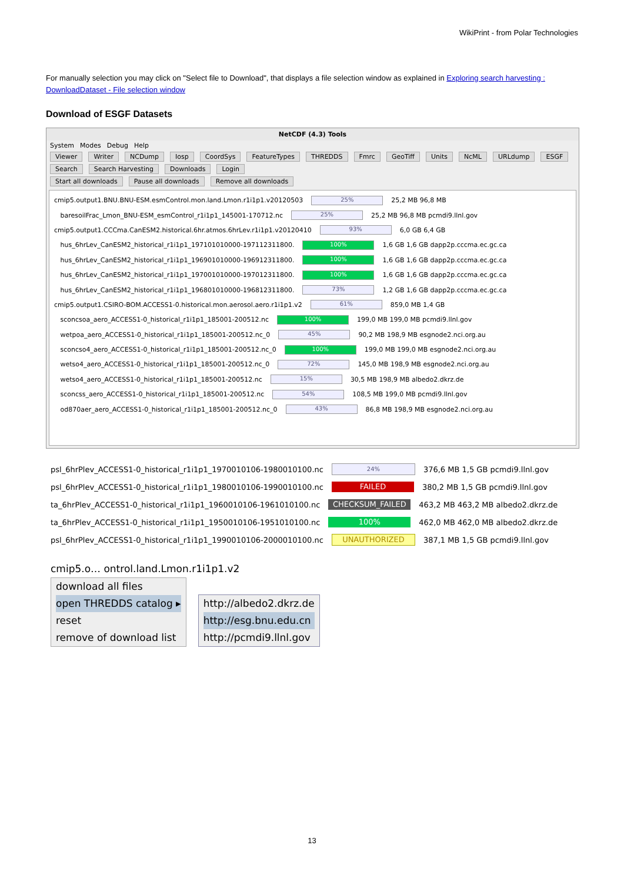WikiPrint - from Polar Technologies
For manually selection you may click on "Select file to Download", that displays a file selection window as explained in Exploring search harvesting : DownloadDataset - File selection window
Download of ESGF Datasets
NetCDF (4.3) Tools
System Modes Debug Help
Viewer Writer NCDump Iosp CoordSys FeatureTypes THREDDS Fmrc GeoTiff Units NcML URLdump ESGF
Search Search Harvesting Downloads Login
Start all downloads Pause all downloads Remove all downloads
cmip5.output1.BNU.BNU-ESM.esmControl.mon.land.Lmon.r1i1p1.v20120503
25%
25,2 MB 96,8 MB
baresoilFrac_Lmon_BNU-ESM_esmControl_r1i1p1_145001-170712.nc
25%
25,2 MB 96,8 MB pcmdi9.llnl.gov
cmip5.output1.CCCma.CanESM2.historical.6hr.atmos.6hrLev.r1i1p1.v20120410
93%
6,0 GB 6,4 GB
hus_6hrLev_CanESM2_historical_r1i1p1_197101010000-197112311800.
100%
1,6 GB 1,6 GB dapp2p.cccma.ec.gc.ca
hus_6hrLev_CanESM2_historical_r1i1p1_196901010000-196912311800.
100%
1,6 GB 1,6 GB dapp2p.cccma.ec.gc.ca
hus_6hrLev_CanESM2_historical_r1i1p1_197001010000-197012311800.
100%
1,6 GB 1,6 GB dapp2p.cccma.ec.gc.ca
hus_6hrLev_CanESM2_historical_r1i1p1_196801010000-196812311800.
73%
1,2 GB 1,6 GB dapp2p.cccma.ec.gc.ca
cmip5.output1.CSIRO-BOM.ACCESS1-0.historical.mon.aerosol.aero.r1i1p1.v2
61%
859,0 MB 1,4 GB
sconcsoa_aero_ACCESS1-0_historical_r1i1p1_185001-200512.nc
100%
199,0 MB 199,0 MB pcmdi9.llnl.gov
wetpoa_aero_ACCESS1-0_historical_r1i1p1_185001-200512.nc_0
45%
90,2 MB 198,9 MB esgnode2.nci.org.au
sconcso4_aero_ACCESS1-0_historical_r1i1p1_185001-200512.nc_0
100%
199,0 MB 199,0 MB esgnode2.nci.org.au
wetso4_aero_ACCESS1-0_historical_r1i1p1_185001-200512.nc_0
72%
145,0 MB 198,9 MB esgnode2.nci.org.au
wetso4_aero_ACCESS1-0_historical_r1i1p1_185001-200512.nc
15%
30,5 MB 198,9 MB albedo2.dkrz.de
sconcss_aero_ACCESS1-0_historical_r1i1p1_185001-200512.nc
54%
108,5 MB 199,0 MB pcmdi9.llnl.gov
od870aer_aero_ACCESS1-0_historical_r1i1p1_185001-200512.nc_0
43%
86,8 MB 198,9 MB esgnode2.nci.org.au
psl_6hrPlev_ACCESS1-0_historical_r1i1p1_1970010106-1980010100.nc
24%
376,6 MB 1,5 GB pcmdi9.llnl.gov
psl_6hrPlev_ACCESS1-0_historical_r1i1p1_1980010106-1990010100.nc
FAILED
380,2 MB 1,5 GB pcmdi9.llnl.gov
ta_6hrPlev_ACCESS1-0_historical_r1i1p1_1960010106-1961010100.nc
CHECKSUM_FAILED
463,2 MB 463,2 MB albedo2.dkrz.de
ta_6hrPlev_ACCESS1-0_historical_r1i1p1_1950010106-1951010100.nc
100%
462,0 MB 462,0 MB albedo2.dkrz.de
psl_6hrPlev_ACCESS1-0_historical_r1i1p1_1990010106-2000010100.nc
UNAUTHORIZED
387,1 MB 1,5 GB pcmdi9.llnl.gov
cmip5.o… ontrol.land.Lmon.r1i1p1.v2
download all files
open THREDDS catalog ▸
reset
remove of download list
http://albedo2.dkrz.de
http://esg.bnu.edu.cn
http://pcmdi9.llnl.gov
13